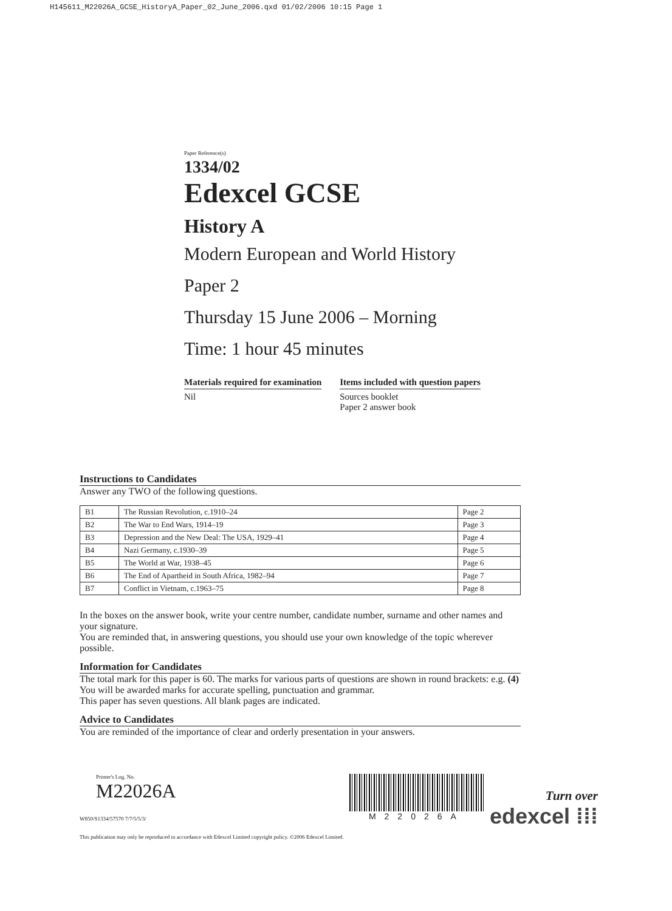H145611_M22026A_GCSE_HistoryA_Paper_02_June_2006.qxd 01/02/2006 10:15 Page 1
Paper Reference(s)
1334/02
Edexcel GCSE
History A
Modern European and World History
Paper 2
Thursday 15 June 2006 – Morning
Time: 1 hour 45 minutes
Materials required for examination
Nil
Items included with question papers
Sources booklet
Paper 2 answer book
Instructions to Candidates
Answer any TWO of the following questions.
| B1 | The Russian Revolution, c.1910–24 | Page 2 |
| B2 | The War to End Wars, 1914–19 | Page 3 |
| B3 | Depression and the New Deal: The USA, 1929–41 | Page 4 |
| B4 | Nazi Germany, c.1930–39 | Page 5 |
| B5 | The World at War, 1938–45 | Page 6 |
| B6 | The End of Apartheid in South Africa, 1982–94 | Page 7 |
| B7 | Conflict in Vietnam, c.1963–75 | Page 8 |
In the boxes on the answer book, write your centre number, candidate number, surname and other names and your signature.
You are reminded that, in answering questions, you should use your own knowledge of the topic wherever possible.
Information for Candidates
The total mark for this paper is 60. The marks for various parts of questions are shown in round brackets: e.g. (4)
You will be awarded marks for accurate spelling, punctuation and grammar.
This paper has seven questions. All blank pages are indicated.
Advice to Candidates
You are reminded of the importance of clear and orderly presentation in your answers.
Printer's Log. No.
M22026A
W850/S1334/57570 7/7/5/5/3/
This publication may only be reproduced in accordance with Edexcel Limited copyright policy. ©2006 Edexcel Limited.
M22026A
Turn over
edexcel ⁞⁞⁞